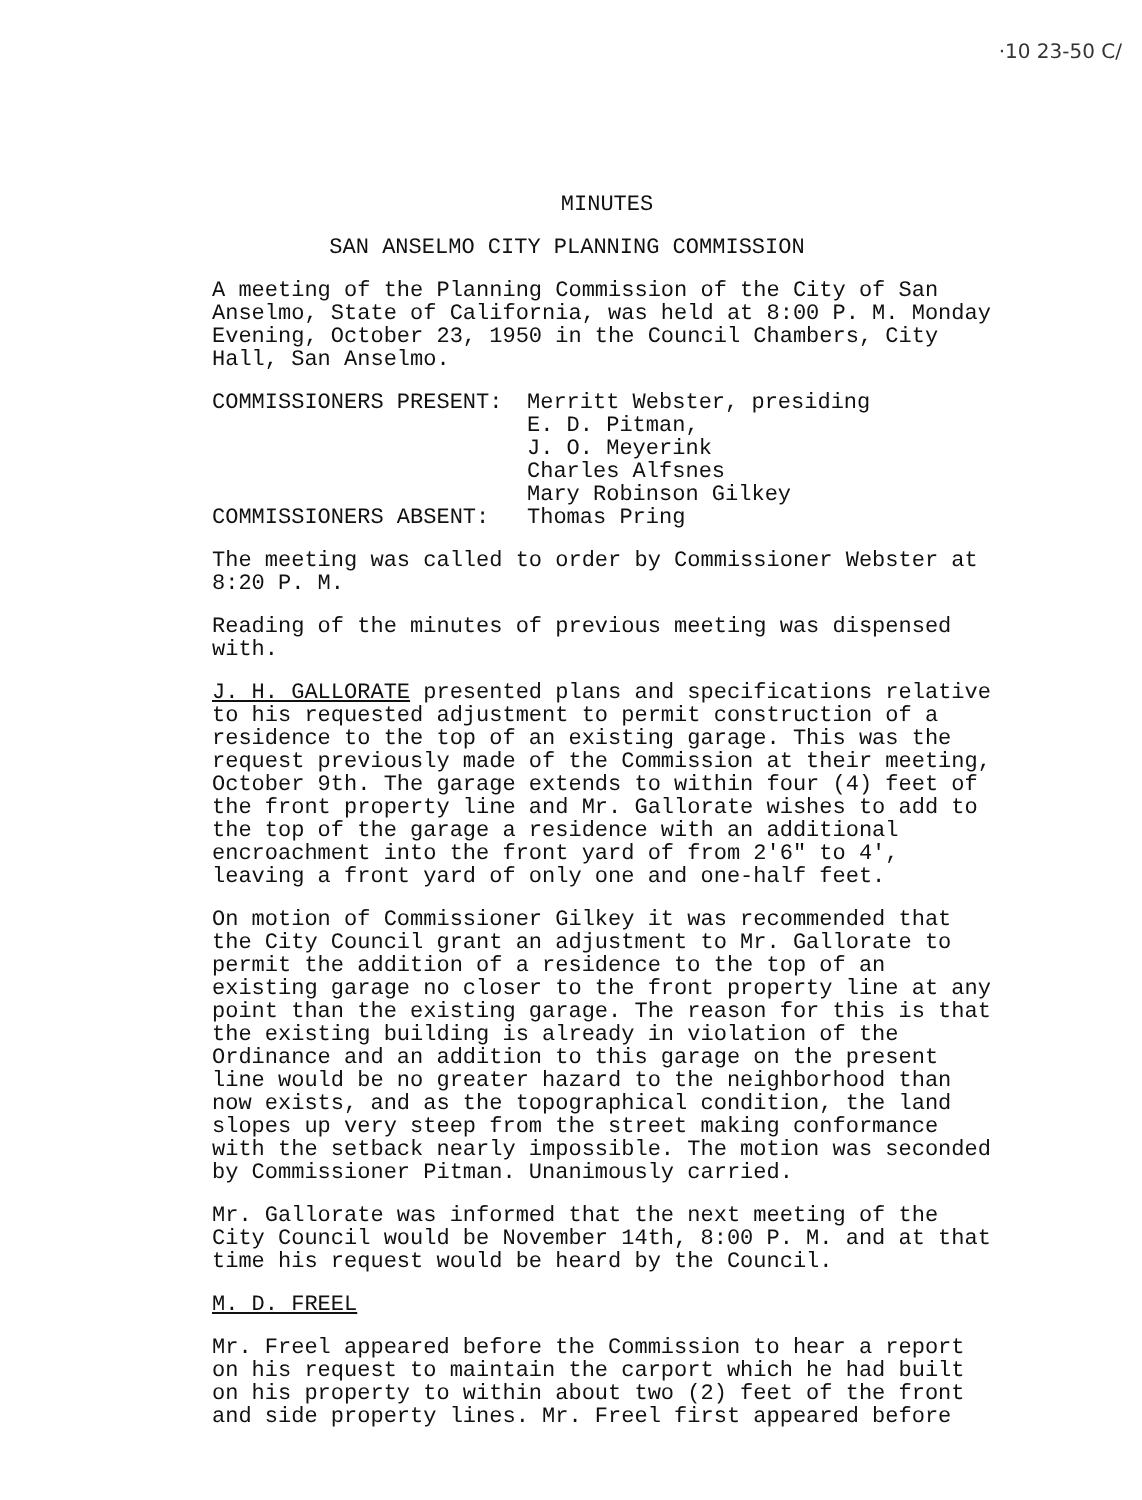·10 23-50 C/
MINUTES
SAN ANSELMO CITY PLANNING COMMISSION
A meeting of the Planning Commission of the City of San Anselmo, State of California, was held at 8:00 P. M. Monday Evening, October 23, 1950 in the Council Chambers, City Hall, San Anselmo.
COMMISSIONERS PRESENT: Merritt Webster, presiding
E. D. Pitman,
J. O. Meyerink
Charles Alfsnes
Mary Robinson Gilkey
COMMISSIONERS ABSENT: Thomas Pring
The meeting was called to order by Commissioner Webster at 8:20 P. M.
Reading of the minutes of previous meeting was dispensed with.
J. H. GALLORATE presented plans and specifications relative to his requested adjustment to permit construction of a residence to the top of an existing garage. This was the request previously made of the Commission at their meeting, October 9th. The garage extends to within four (4) feet of the front property line and Mr. Gallorate wishes to add to the top of the garage a residence with an additional encroachment into the front yard of from 2'6" to 4', leaving a front yard of only one and one-half feet.
On motion of Commissioner Gilkey it was recommended that the City Council grant an adjustment to Mr. Gallorate to permit the addition of a residence to the top of an existing garage no closer to the front property line at any point than the existing garage. The reason for this is that the existing building is already in violation of the Ordinance and an addition to this garage on the present line would be no greater hazard to the neighborhood than now exists, and as the topographical condition, the land slopes up very steep from the street making conformance with the setback nearly impossible. The motion was seconded by Commissioner Pitman. Unanimously carried.
Mr. Gallorate was informed that the next meeting of the City Council would be November 14th, 8:00 P. M. and at that time his request would be heard by the Council.
M. D. FREEL
Mr. Freel appeared before the Commission to hear a report on his request to maintain the carport which he had built on his property to within about two (2) feet of the front and side property lines. Mr. Freel first appeared before